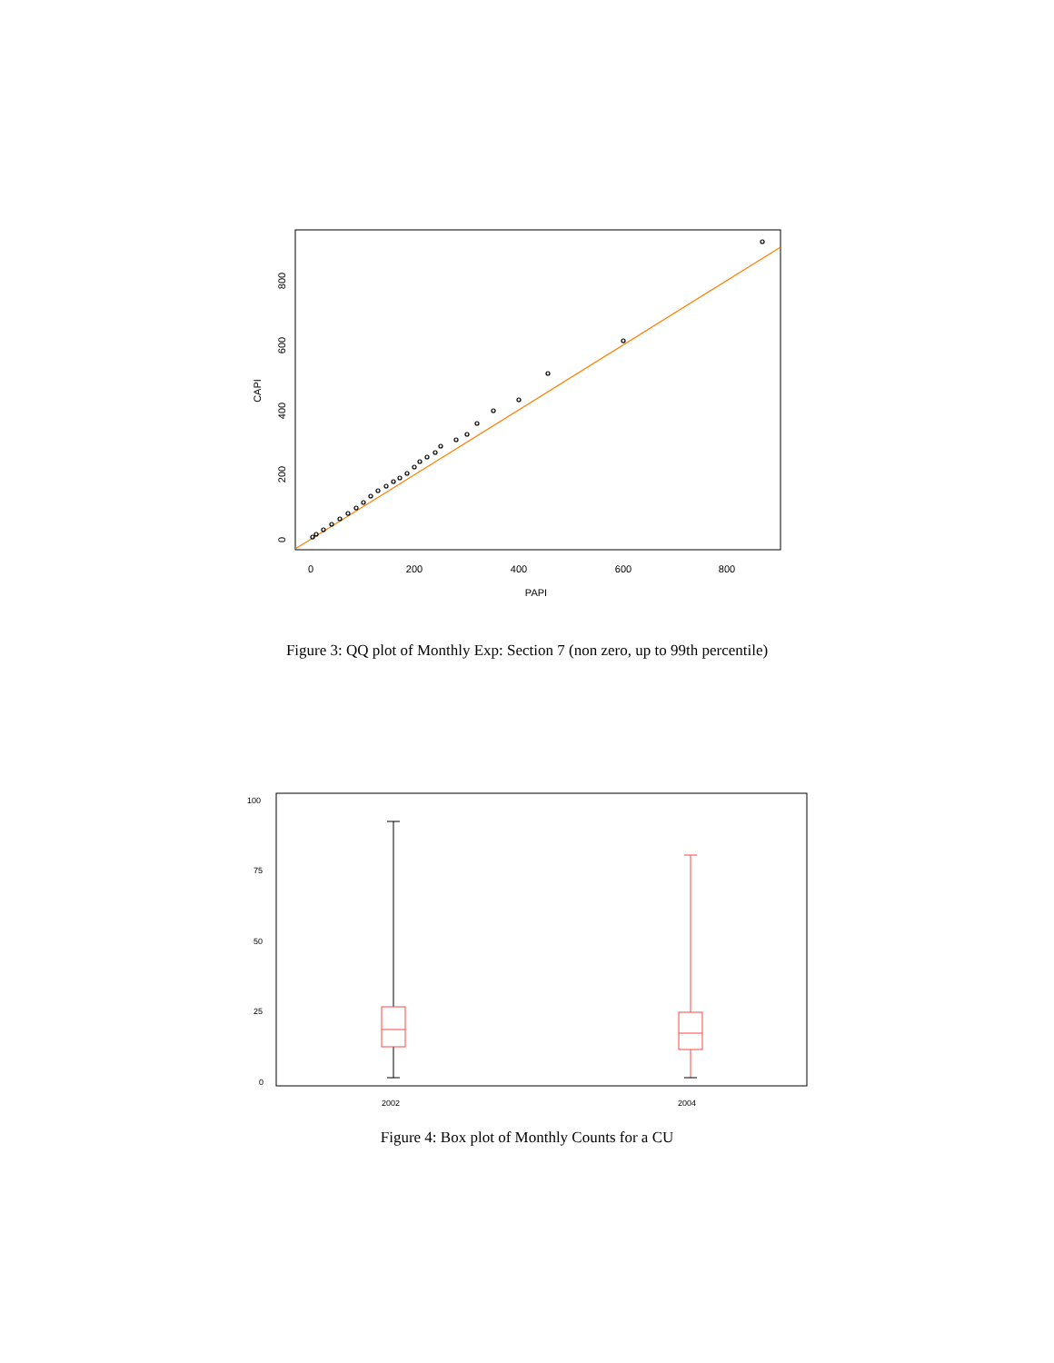0
200
400
600
800
PAPI
0
200
400
600
800
CAPI
Figure 3: QQ plot of Monthly Exp: Section 7 (non zero, up to 99th percentile)
100
75
50
25
0
2002
2004
Figure 4: Box plot of Monthly Counts for a CU